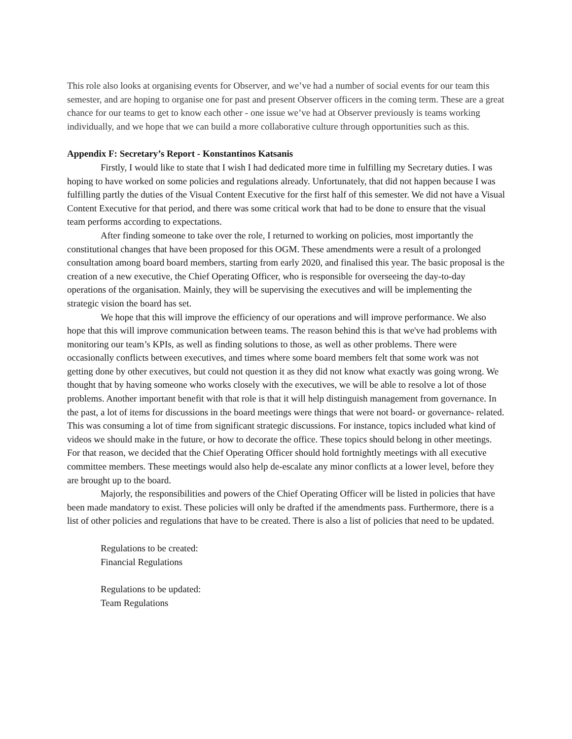This role also looks at organising events for Observer, and we’ve had a number of social events for our team this semester, and are hoping to organise one for past and present Observer officers in the coming term. These are a great chance for our teams to get to know each other - one issue we’ve had at Observer previously is teams working individually, and we hope that we can build a more collaborative culture through opportunities such as this.
Appendix F: Secretary’s Report - Konstantinos Katsanis
Firstly, I would like to state that I wish I had dedicated more time in fulfilling my Secretary duties. I was hoping to have worked on some policies and regulations already. Unfortunately, that did not happen because I was fulfilling partly the duties of the Visual Content Executive for the first half of this semester. We did not have a Visual Content Executive for that period, and there was some critical work that had to be done to ensure that the visual team performs according to expectations.
After finding someone to take over the role, I returned to working on policies, most importantly the constitutional changes that have been proposed for this OGM. These amendments were a result of a prolonged consultation among board board members, starting from early 2020, and finalised this year. The basic proposal is the creation of a new executive, the Chief Operating Officer, who is responsible for overseeing the day-to-day operations of the organisation. Mainly, they will be supervising the executives and will be implementing the strategic vision the board has set.
We hope that this will improve the efficiency of our operations and will improve performance. We also hope that this will improve communication between teams. The reason behind this is that we've had problems with monitoring our team’s KPIs, as well as finding solutions to those, as well as other problems. There were occasionally conflicts between executives, and times where some board members felt that some work was not getting done by other executives, but could not question it as they did not know what exactly was going wrong. We thought that by having someone who works closely with the executives, we will be able to resolve a lot of those problems. Another important benefit with that role is that it will help distinguish management from governance. In the past, a lot of items for discussions in the board meetings were things that were not board- or governance- related. This was consuming a lot of time from significant strategic discussions. For instance, topics included what kind of videos we should make in the future, or how to decorate the office. These topics should belong in other meetings. For that reason, we decided that the Chief Operating Officer should hold fortnightly meetings with all executive committee members. These meetings would also help de-escalate any minor conflicts at a lower level, before they are brought up to the board.
Majorly, the responsibilities and powers of the Chief Operating Officer will be listed in policies that have been made mandatory to exist. These policies will only be drafted if the amendments pass. Furthermore, there is a list of other policies and regulations that have to be created. There is also a list of policies that need to be updated.
Regulations to be created:
Financial Regulations
Regulations to be updated:
Team Regulations